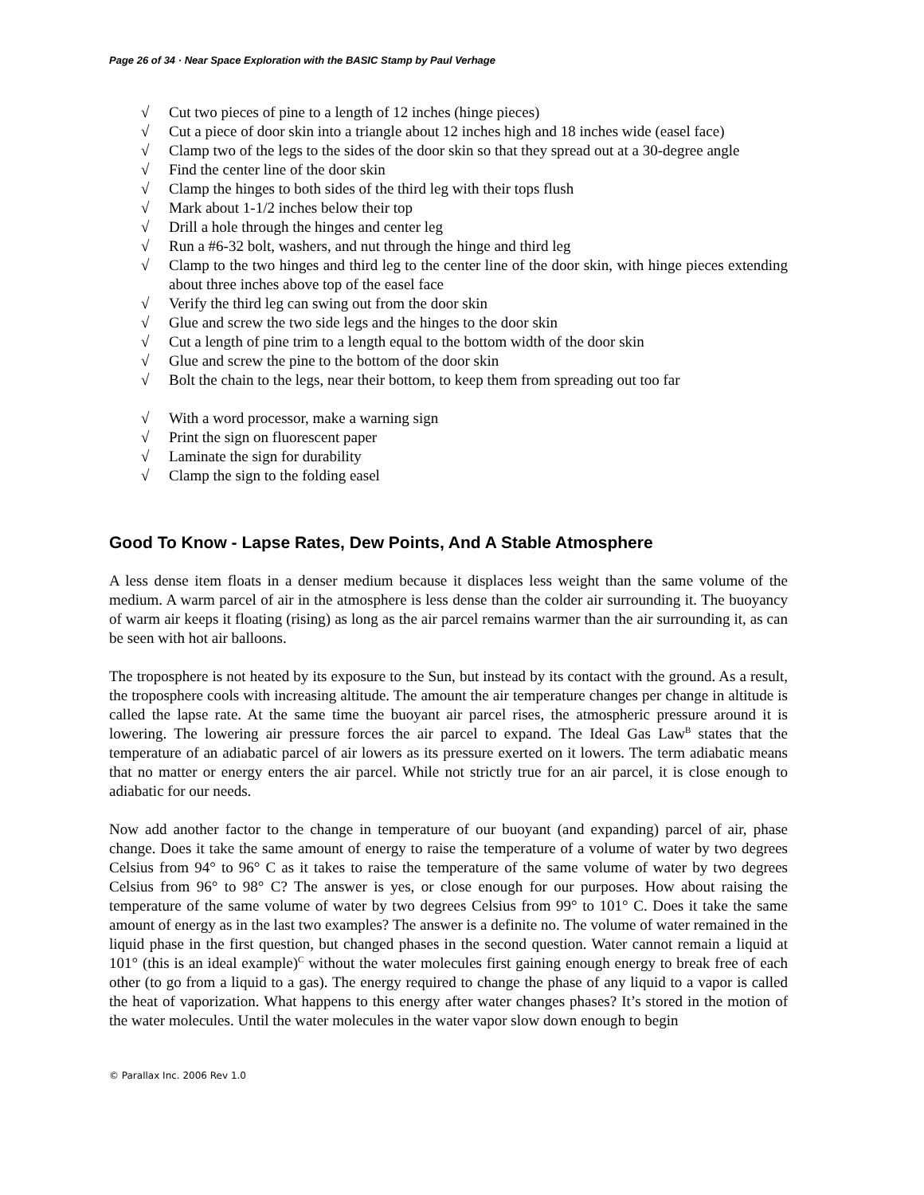Page 26 of 34 · Near Space Exploration with the BASIC Stamp by Paul Verhage
√ Cut two pieces of pine to a length of 12 inches (hinge pieces)
√ Cut a piece of door skin into a triangle about 12 inches high and 18 inches wide (easel face)
√ Clamp two of the legs to the sides of the door skin so that they spread out at a 30-degree angle
√ Find the center line of the door skin
√ Clamp the hinges to both sides of the third leg with their tops flush
√ Mark about 1-1/2 inches below their top
√ Drill a hole through the hinges and center leg
√ Run a #6-32 bolt, washers, and nut through the hinge and third leg
√ Clamp to the two hinges and third leg to the center line of the door skin, with hinge pieces extending about three inches above top of the easel face
√ Verify the third leg can swing out from the door skin
√ Glue and screw the two side legs and the hinges to the door skin
√ Cut a length of pine trim to a length equal to the bottom width of the door skin
√ Glue and screw the pine to the bottom of the door skin
√ Bolt the chain to the legs, near their bottom, to keep them from spreading out too far
√ With a word processor, make a warning sign
√ Print the sign on fluorescent paper
√ Laminate the sign for durability
√ Clamp the sign to the folding easel
Good To Know - Lapse Rates, Dew Points, And A Stable Atmosphere
A less dense item floats in a denser medium because it displaces less weight than the same volume of the medium. A warm parcel of air in the atmosphere is less dense than the colder air surrounding it. The buoyancy of warm air keeps it floating (rising) as long as the air parcel remains warmer than the air surrounding it, as can be seen with hot air balloons.
The troposphere is not heated by its exposure to the Sun, but instead by its contact with the ground. As a result, the troposphere cools with increasing altitude. The amount the air temperature changes per change in altitude is called the lapse rate. At the same time the buoyant air parcel rises, the atmospheric pressure around it is lowering. The lowering air pressure forces the air parcel to expand. The Ideal Gas Law<sup>B</sup> states that the temperature of an adiabatic parcel of air lowers as its pressure exerted on it lowers. The term adiabatic means that no matter or energy enters the air parcel. While not strictly true for an air parcel, it is close enough to adiabatic for our needs.
Now add another factor to the change in temperature of our buoyant (and expanding) parcel of air, phase change. Does it take the same amount of energy to raise the temperature of a volume of water by two degrees Celsius from 94° to 96° C as it takes to raise the temperature of the same volume of water by two degrees Celsius from 96° to 98° C? The answer is yes, or close enough for our purposes. How about raising the temperature of the same volume of water by two degrees Celsius from 99° to 101° C. Does it take the same amount of energy as in the last two examples? The answer is a definite no. The volume of water remained in the liquid phase in the first question, but changed phases in the second question. Water cannot remain a liquid at 101° (this is an ideal example)<sup>C</sup> without the water molecules first gaining enough energy to break free of each other (to go from a liquid to a gas). The energy required to change the phase of any liquid to a vapor is called the heat of vaporization. What happens to this energy after water changes phases? It’s stored in the motion of the water molecules. Until the water molecules in the water vapor slow down enough to begin
© Parallax Inc. 2006 Rev 1.0